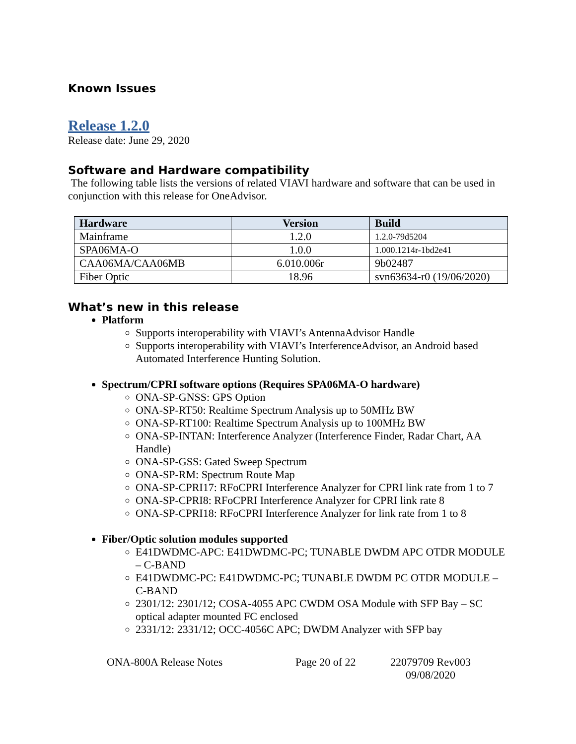Known Issues
Release 1.2.0
Release date: June 29, 2020
Software and Hardware compatibility
The following table lists the versions of related VIAVI hardware and software that can be used in conjunction with this release for OneAdvisor.
| Hardware | Version | Build |
| --- | --- | --- |
| Mainframe | 1.2.0 | 1.2.0-79d5204 |
| SPA06MA-O | 1.0.0 | 1.000.1214r-1bd2e41 |
| CAA06MA/CAA06MB | 6.010.006r | 9b02487 |
| Fiber Optic | 18.96 | svn63634-r0 (19/06/2020) |
What’s new in this release
Platform
Supports interoperability with VIAVI’s AntennaAdvisor Handle
Supports interoperability with VIAVI’s InterferenceAdvisor, an Android based Automated Interference Hunting Solution.
Spectrum/CPRI software options (Requires SPA06MA-O hardware)
ONA-SP-GNSS: GPS Option
ONA-SP-RT50: Realtime Spectrum Analysis up to 50MHz BW
ONA-SP-RT100: Realtime Spectrum Analysis up to 100MHz BW
ONA-SP-INTAN: Interference Analyzer (Interference Finder, Radar Chart, AA Handle)
ONA-SP-GSS: Gated Sweep Spectrum
ONA-SP-RM: Spectrum Route Map
ONA-SP-CPRI17: RFoCPRI Interference Analyzer for CPRI link rate from 1 to 7
ONA-SP-CPRI8: RFoCPRI Interference Analyzer for CPRI link rate 8
ONA-SP-CPRI18: RFoCPRI Interference Analyzer for link rate from 1 to 8
Fiber/Optic solution modules supported
E41DWDMC-APC: E41DWDMC-PC; TUNABLE DWDM APC OTDR MODULE – C-BAND
E41DWDMC-PC: E41DWDMC-PC; TUNABLE DWDM PC OTDR MODULE – C-BAND
2301/12: 2301/12; COSA-4055 APC CWDM OSA Module with SFP Bay – SC optical adapter mounted FC enclosed
2331/12: 2331/12; OCC-4056C APC; DWDM Analyzer with SFP bay
ONA-800A Release Notes Page 20 of 22 22079709 Rev003 09/08/2020